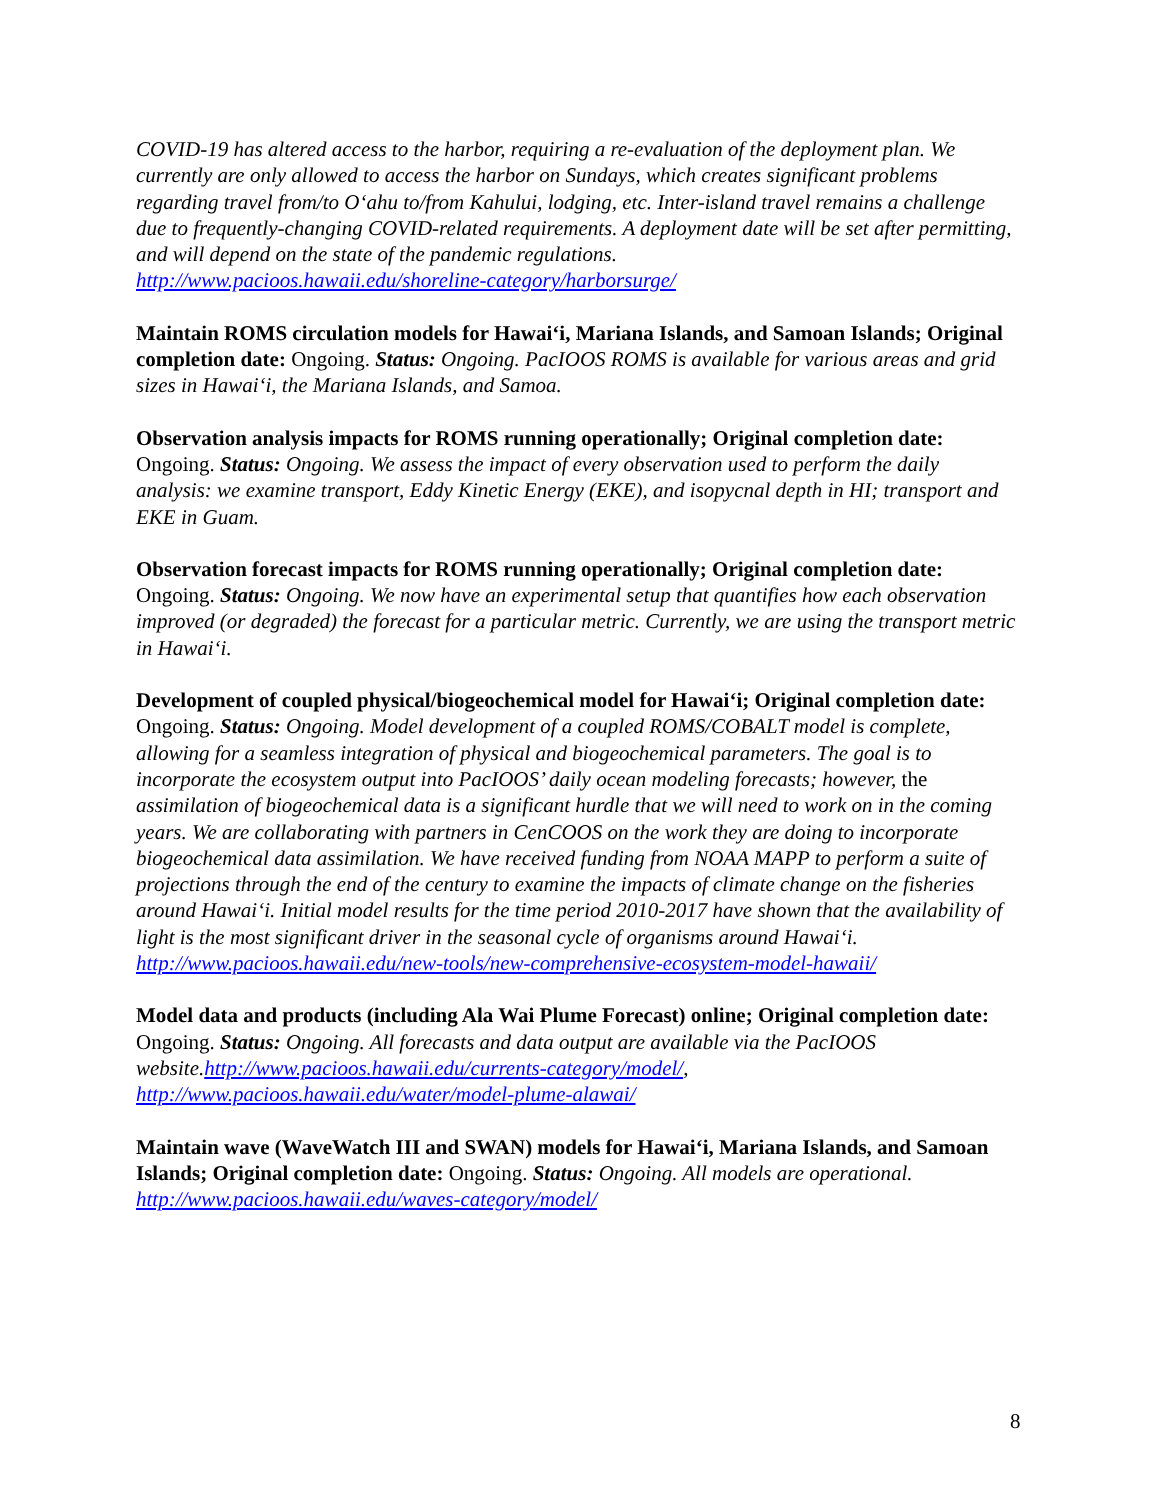COVID-19 has altered access to the harbor, requiring a re-evaluation of the deployment plan. We currently are only allowed to access the harbor on Sundays, which creates significant problems regarding travel from/to O‘ahu to/from Kahului, lodging, etc. Inter-island travel remains a challenge due to frequently-changing COVID-related requirements. A deployment date will be set after permitting, and will depend on the state of the pandemic regulations.
http://www.pacioos.hawaii.edu/shoreline-category/harborsurge/
Maintain ROMS circulation models for Hawai‘i, Mariana Islands, and Samoan Islands; Original completion date: Ongoing. Status: Ongoing. PacIOOS ROMS is available for various areas and grid sizes in Hawai‘i, the Mariana Islands, and Samoa.
Observation analysis impacts for ROMS running operationally; Original completion date: Ongoing. Status: Ongoing. We assess the impact of every observation used to perform the daily analysis: we examine transport, Eddy Kinetic Energy (EKE), and isopycnal depth in HI; transport and EKE in Guam.
Observation forecast impacts for ROMS running operationally; Original completion date: Ongoing. Status: Ongoing. We now have an experimental setup that quantifies how each observation improved (or degraded) the forecast for a particular metric. Currently, we are using the transport metric in Hawai‘i.
Development of coupled physical/biogeochemical model for Hawai‘i; Original completion date: Ongoing. Status: Ongoing. Model development of a coupled ROMS/COBALT model is complete, allowing for a seamless integration of physical and biogeochemical parameters. The goal is to incorporate the ecosystem output into PacIOOS’ daily ocean modeling forecasts; however, the assimilation of biogeochemical data is a significant hurdle that we will need to work on in the coming years. We are collaborating with partners in CenCOOS on the work they are doing to incorporate biogeochemical data assimilation. We have received funding from NOAA MAPP to perform a suite of projections through the end of the century to examine the impacts of climate change on the fisheries around Hawai‘i. Initial model results for the time period 2010-2017 have shown that the availability of light is the most significant driver in the seasonal cycle of organisms around Hawai‘i.
http://www.pacioos.hawaii.edu/new-tools/new-comprehensive-ecosystem-model-hawaii/
Model data and products (including Ala Wai Plume Forecast) online; Original completion date: Ongoing. Status: Ongoing. All forecasts and data output are available via the PacIOOS website. http://www.pacioos.hawaii.edu/currents-category/model/, http://www.pacioos.hawaii.edu/water/model-plume-alawai/
Maintain wave (WaveWatch III and SWAN) models for Hawai‘i, Mariana Islands, and Samoan Islands; Original completion date: Ongoing. Status: Ongoing. All models are operational. http://www.pacioos.hawaii.edu/waves-category/model/
8